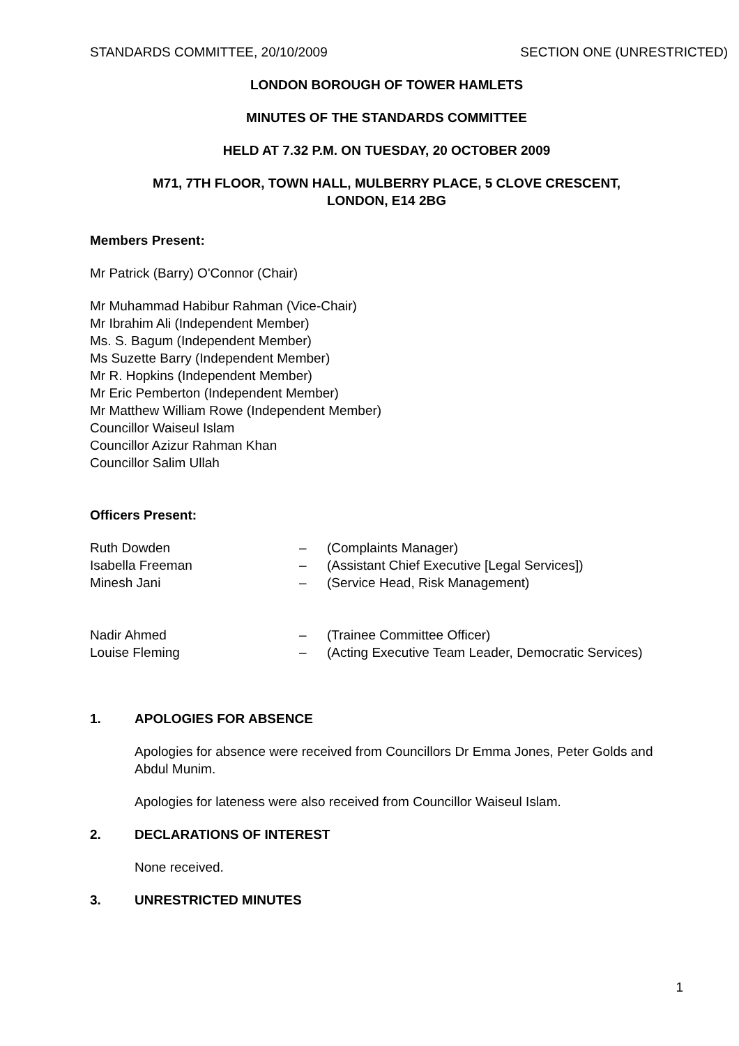STANDARDS COMMITTEE, 20/10/2009 SECTION ONE (UNRESTRICTED)
LONDON BOROUGH OF TOWER HAMLETS
MINUTES OF THE STANDARDS COMMITTEE
HELD AT 7.32 P.M. ON TUESDAY, 20 OCTOBER 2009
M71, 7TH FLOOR, TOWN HALL, MULBERRY PLACE, 5 CLOVE CRESCENT,
LONDON, E14 2BG
Members Present:
Mr Patrick (Barry) O'Connor (Chair)
Mr Muhammad Habibur Rahman (Vice-Chair)
Mr Ibrahim Ali (Independent Member)
Ms. S. Bagum (Independent Member)
Ms Suzette Barry (Independent Member)
Mr R. Hopkins (Independent Member)
Mr Eric Pemberton (Independent Member)
Mr Matthew William Rowe (Independent Member)
Councillor Waiseul Islam
Councillor Azizur Rahman Khan
Councillor Salim Ullah
Officers Present:
Ruth Dowden – (Complaints Manager) Isabella Freeman – (Assistant Chief Executive [Legal Services]) Minesh Jani – (Service Head, Risk Management)
Nadir Ahmed – (Trainee Committee Officer) Louise Fleming – (Acting Executive Team Leader, Democratic Services)
1. APOLOGIES FOR ABSENCE
Apologies for absence were received from Councillors Dr Emma Jones, Peter Golds and Abdul Munim.
Apologies for lateness were also received from Councillor Waiseul Islam.
2. DECLARATIONS OF INTEREST
None received.
3. UNRESTRICTED MINUTES
1